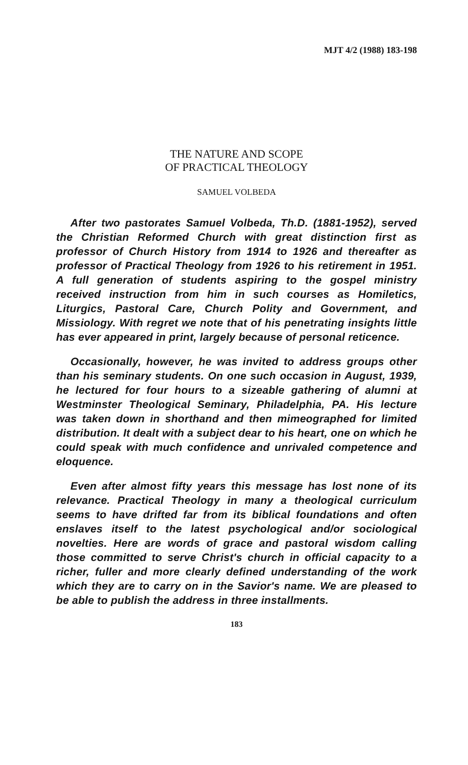MJT 4/2 (1988) 183-198
THE NATURE AND SCOPE
OF PRACTICAL THEOLOGY
SAMUEL VOLBEDA
After two pastorates Samuel Volbeda, Th.D. (1881-1952), served the Christian Reformed Church with great distinction first as professor of Church History from 1914 to 1926 and thereafter as professor of Practical Theology from 1926 to his retirement in 1951. A full generation of students aspiring to the gospel ministry received instruction from him in such courses as Homiletics, Liturgics, Pastoral Care, Church Polity and Government, and Missiology. With regret we note that of his penetrating insights little has ever appeared in print, largely because of personal reticence.
Occasionally, however, he was invited to address groups other than his seminary students. On one such occasion in August, 1939, he lectured for four hours to a sizeable gathering of alumni at Westminster Theological Seminary, Philadelphia, PA. His lecture was taken down in shorthand and then mimeographed for limited distribution. It dealt with a subject dear to his heart, one on which he could speak with much confidence and unrivaled competence and eloquence.
Even after almost fifty years this message has lost none of its relevance. Practical Theology in many a theological curriculum seems to have drifted far from its biblical foundations and often enslaves itself to the latest psychological and/or sociological novelties. Here are words of grace and pastoral wisdom calling those committed to serve Christ's church in official capacity to a richer, fuller and more clearly defined understanding of the work which they are to carry on in the Savior's name. We are pleased to be able to publish the address in three installments.
183